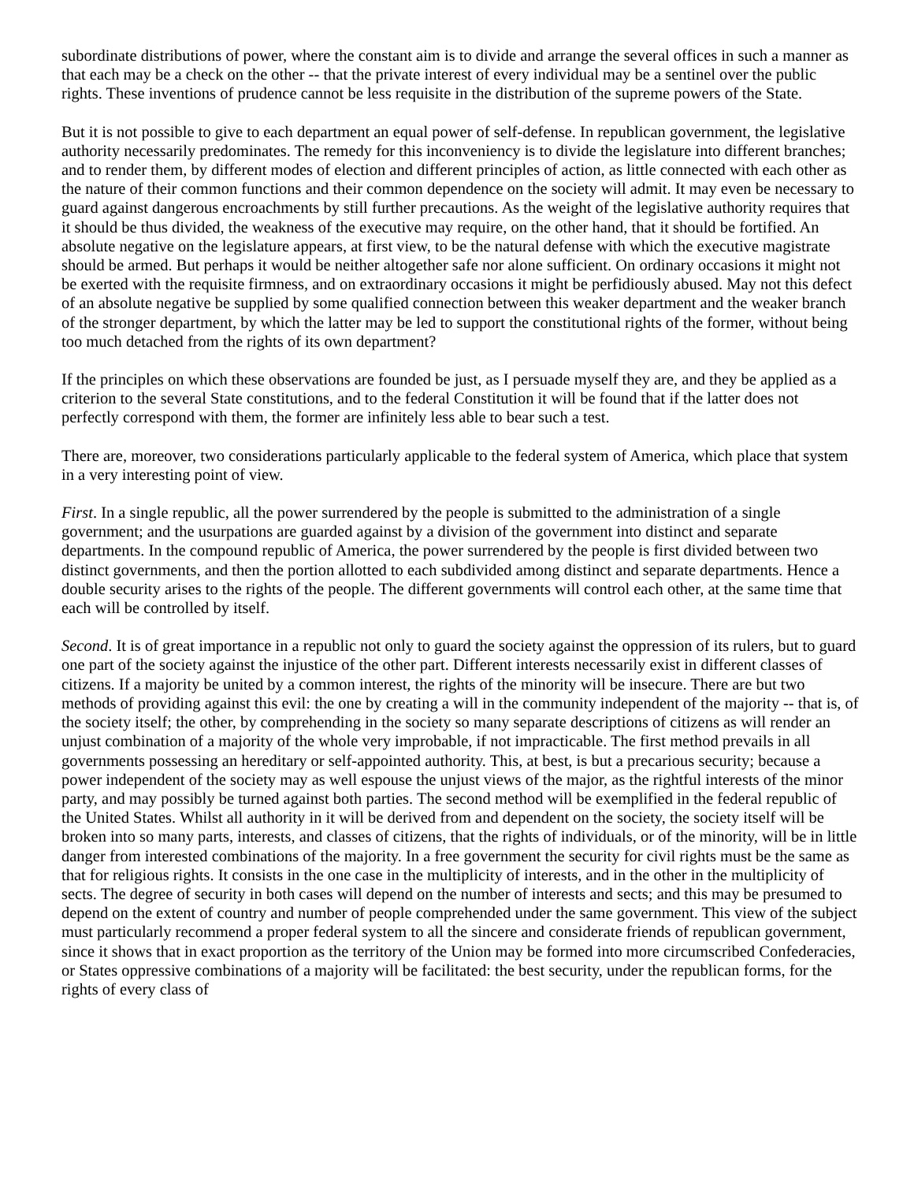subordinate distributions of power, where the constant aim is to divide and arrange the several offices in such a manner as that each may be a check on the other -- that the private interest of every individual may be a sentinel over the public rights. These inventions of prudence cannot be less requisite in the distribution of the supreme powers of the State.
But it is not possible to give to each department an equal power of self-defense. In republican government, the legislative authority necessarily predominates. The remedy for this inconveniency is to divide the legislature into different branches; and to render them, by different modes of election and different principles of action, as little connected with each other as the nature of their common functions and their common dependence on the society will admit. It may even be necessary to guard against dangerous encroachments by still further precautions. As the weight of the legislative authority requires that it should be thus divided, the weakness of the executive may require, on the other hand, that it should be fortified. An absolute negative on the legislature appears, at first view, to be the natural defense with which the executive magistrate should be armed. But perhaps it would be neither altogether safe nor alone sufficient. On ordinary occasions it might not be exerted with the requisite firmness, and on extraordinary occasions it might be perfidiously abused. May not this defect of an absolute negative be supplied by some qualified connection between this weaker department and the weaker branch of the stronger department, by which the latter may be led to support the constitutional rights of the former, without being too much detached from the rights of its own department?
If the principles on which these observations are founded be just, as I persuade myself they are, and they be applied as a criterion to the several State constitutions, and to the federal Constitution it will be found that if the latter does not perfectly correspond with them, the former are infinitely less able to bear such a test.
There are, moreover, two considerations particularly applicable to the federal system of America, which place that system in a very interesting point of view.
First. In a single republic, all the power surrendered by the people is submitted to the administration of a single government; and the usurpations are guarded against by a division of the government into distinct and separate departments. In the compound republic of America, the power surrendered by the people is first divided between two distinct governments, and then the portion allotted to each subdivided among distinct and separate departments. Hence a double security arises to the rights of the people. The different governments will control each other, at the same time that each will be controlled by itself.
Second. It is of great importance in a republic not only to guard the society against the oppression of its rulers, but to guard one part of the society against the injustice of the other part. Different interests necessarily exist in different classes of citizens. If a majority be united by a common interest, the rights of the minority will be insecure. There are but two methods of providing against this evil: the one by creating a will in the community independent of the majority -- that is, of the society itself; the other, by comprehending in the society so many separate descriptions of citizens as will render an unjust combination of a majority of the whole very improbable, if not impracticable. The first method prevails in all governments possessing an hereditary or self-appointed authority. This, at best, is but a precarious security; because a power independent of the society may as well espouse the unjust views of the major, as the rightful interests of the minor party, and may possibly be turned against both parties. The second method will be exemplified in the federal republic of the United States. Whilst all authority in it will be derived from and dependent on the society, the society itself will be broken into so many parts, interests, and classes of citizens, that the rights of individuals, or of the minority, will be in little danger from interested combinations of the majority. In a free government the security for civil rights must be the same as that for religious rights. It consists in the one case in the multiplicity of interests, and in the other in the multiplicity of sects. The degree of security in both cases will depend on the number of interests and sects; and this may be presumed to depend on the extent of country and number of people comprehended under the same government. This view of the subject must particularly recommend a proper federal system to all the sincere and considerate friends of republican government, since it shows that in exact proportion as the territory of the Union may be formed into more circumscribed Confederacies, or States oppressive combinations of a majority will be facilitated: the best security, under the republican forms, for the rights of every class of